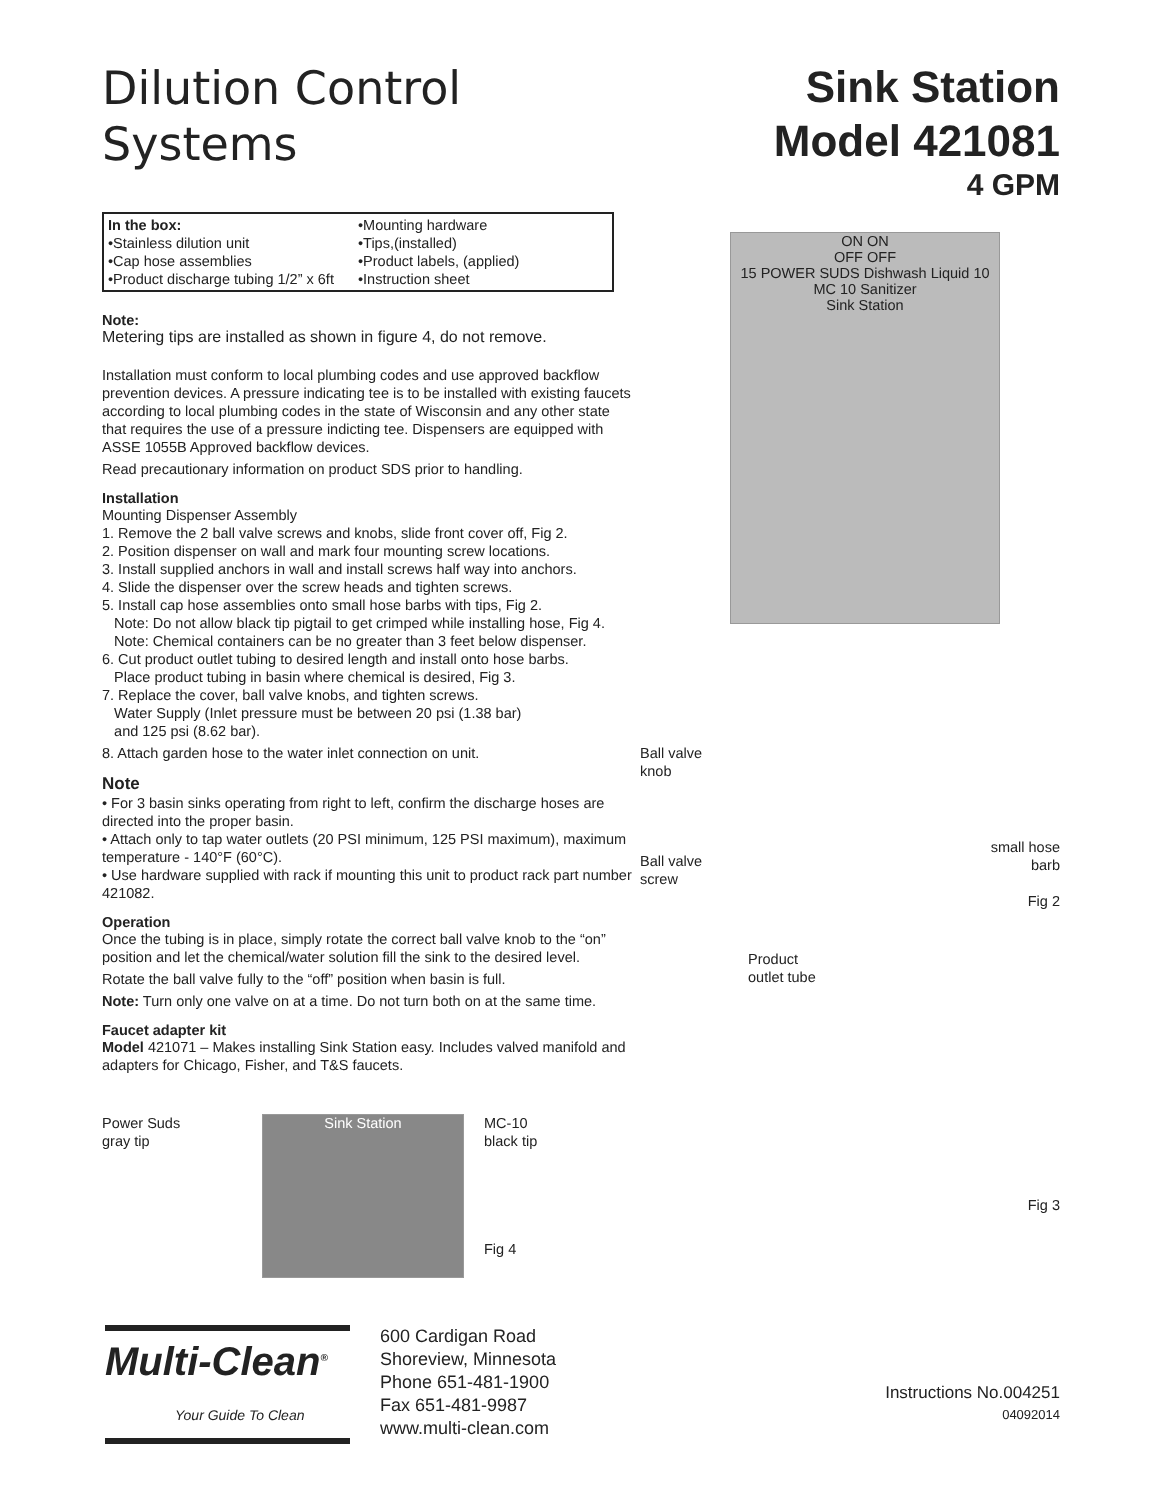Dilution Control
Systems
In the box:
•Stainless dilution unit
•Cap hose assemblies
•Product discharge tubing 1/2” x 6ft
•Mounting hardware
•Tips,(installed)
•Product labels, (applied)
•Instruction sheet
Note:
Metering tips are installed as shown in figure 4, do not remove.
Installation must conform to local plumbing codes and use approved backflow prevention devices. A pressure indicating tee is to be installed with existing faucets according to local plumbing codes in the state of Wisconsin and any other state that requires the use of a pressure indicting tee. Dispensers are equipped with ASSE 1055B Approved backflow devices.
Read precautionary information on product SDS prior to handling.
Installation
Mounting Dispenser Assembly
1. Remove the 2 ball valve screws and knobs, slide front cover off, Fig 2.
2. Position dispenser on wall and mark four mounting screw locations.
3. Install supplied anchors in wall and install screws half way into anchors.
4. Slide the dispenser over the screw heads and tighten screws.
5. Install cap hose assemblies onto small hose barbs with tips, Fig 2.
Note: Do not allow black tip pigtail to get crimped while installing hose, Fig 4.
Note: Chemical containers can be no greater than 3 feet below dispenser.
6. Cut product outlet tubing to desired length and install onto hose barbs.
Place product tubing in basin where chemical is desired, Fig 3.
7. Replace the cover, ball valve knobs, and tighten screws.
Water Supply (Inlet pressure must be between 20 psi (1.38 bar)
and 125 psi (8.62 bar).
8. Attach garden hose to the water inlet connection on unit.
Note
• For 3 basin sinks operating from right to left, confirm the discharge hoses are directed into the proper basin.
• Attach only to tap water outlets (20 PSI minimum, 125 PSI maximum), maximum temperature - 140°F (60°C).
• Use hardware supplied with rack if mounting this unit to product rack part number 421082.
Operation
Once the tubing is in place, simply rotate the correct ball valve knob to the “on” position and let the chemical/water solution fill the sink to the desired level.
Rotate the ball valve fully to the “off” position when basin is full.
Note: Turn only one valve on at a time. Do not turn both on at the same time.
Faucet adapter kit
Model 421071 – Makes installing Sink Station easy. Includes valved manifold and adapters for Chicago, Fisher, and T&S faucets.
Power Suds
gray tip
Sink Station
MC-10
black tip
Fig 4
Sink Station
Model 421081
4 GPM
ON ON
OFF OFF
15 POWER SUDS Dishwash Liquid 10 MC 10 Sanitizer
Sink Station
Ball valve
knob
Ball valve
screw
small hose
barb
Fig 2
Product
outlet tube
Fig 3
Instructions No.004251
04092014
Multi-Clean<sup>®</sup>
Your Guide To Clean
600 Cardigan Road
Shoreview, Minnesota
Phone 651-481-1900
Fax 651-481-9987
www.multi-clean.com